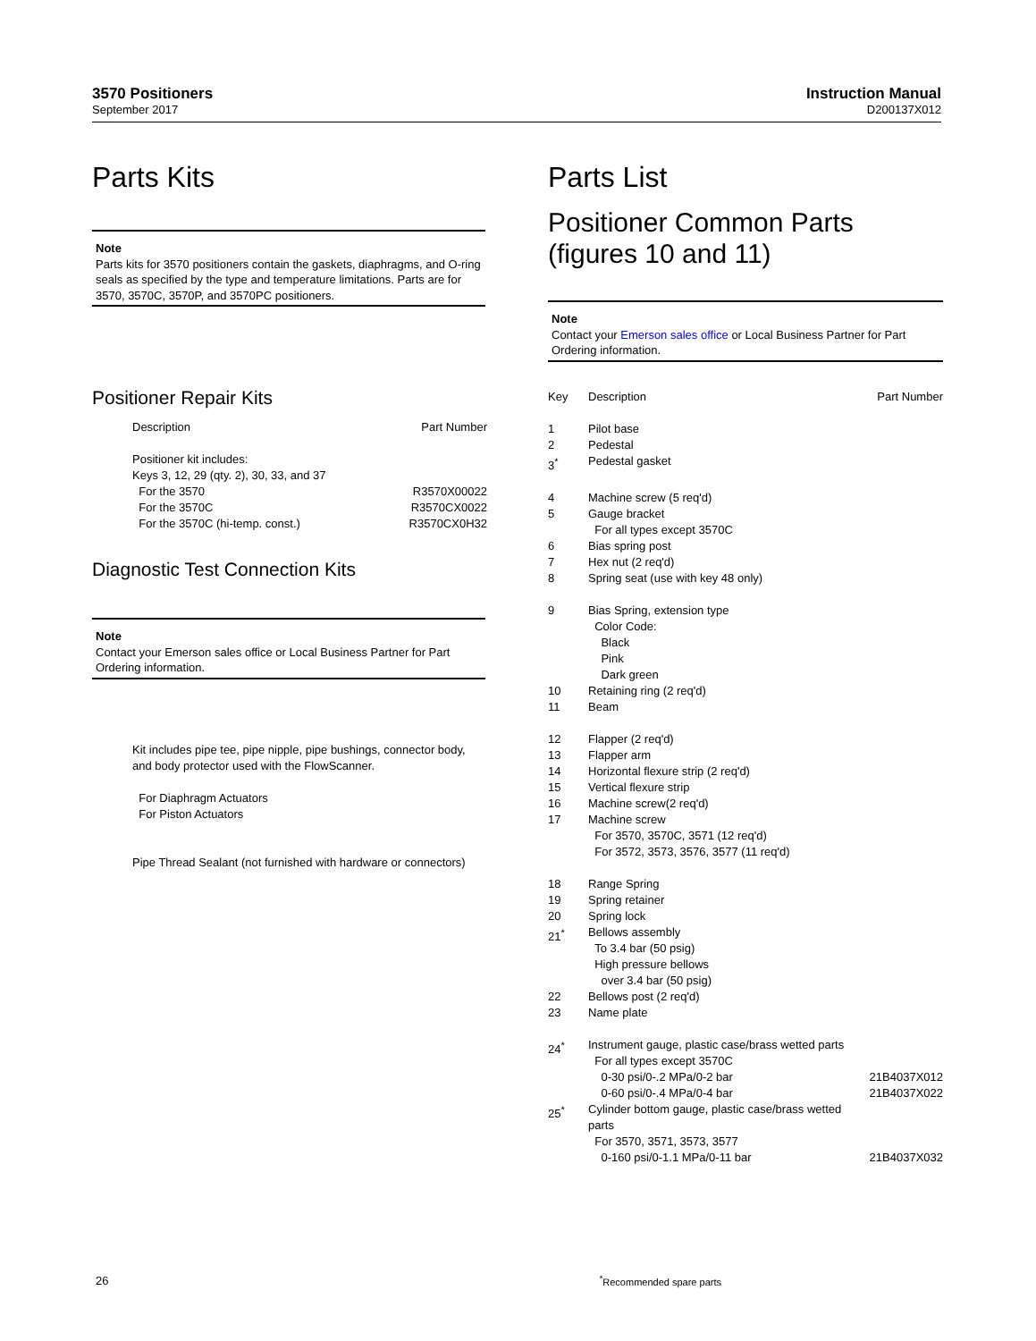3570 Positioners
September 2017
Instruction Manual
D200137X012
Parts Kits
Note
Parts kits for 3570 positioners contain the gaskets, diaphragms, and O-ring seals as specified by the type and temperature limitations. Parts are for 3570, 3570C, 3570P, and 3570PC positioners.
Positioner Repair Kits
| Description | Part Number |
| --- | --- |
| Positioner kit includes: Keys 3, 12, 29 (qty. 2), 30, 33, and 37 | |
| For the 3570 | R3570X00022 |
| For the 3570C | R3570CX0022 |
| For the 3570C (hi-temp. const.) | R3570CX0H32 |
Diagnostic Test Connection Kits
Note
Contact your Emerson sales office or Local Business Partner for Part Ordering information.
Kit includes pipe tee, pipe nipple, pipe bushings, connector body, and body protector used with the FlowScanner.
For Diaphragm Actuators
For Piston Actuators
Pipe Thread Sealant (not furnished with hardware or connectors)
Parts List
Positioner Common Parts
(figures 10 and 11)
Note
Contact your Emerson sales office or Local Business Partner for Part Ordering information.
| Key | Description | Part Number |
| --- | --- | --- |
| 1 | Pilot base | |
| 2 | Pedestal | |
| 3<sup>*</sup> | Pedestal gasket | |
| 4 | Machine screw (5 req'd) | |
| 5 | Gauge bracket For all types except 3570C | |
| 6 | Bias spring post | |
| 7 | Hex nut (2 req'd) | |
| 8 | Spring seat (use with key 48 only) | |
| 9 | Bias Spring, extension type Color Code: Black Pink Dark green | |
| 10 | Retaining ring (2 req'd) | |
| 11 | Beam | |
| 12 | Flapper (2 req'd) | |
| 13 | Flapper arm | |
| 14 | Horizontal flexure strip (2 req'd) | |
| 15 | Vertical flexure strip | |
| 16 | Machine screw(2 req'd) | |
| 17 | Machine screw For 3570, 3570C, 3571 (12 req'd) For 3572, 3573, 3576, 3577 (11 req'd) | |
| 18 | Range Spring | |
| 19 | Spring retainer | |
| 20 | Spring lock | |
| 21<sup>*</sup> | Bellows assembly To 3.4 bar (50 psig) High pressure bellows over 3.4 bar (50 psig) | |
| 22 | Bellows post (2 req'd) | |
| 23 | Name plate | |
| 24<sup>*</sup> | Instrument gauge, plastic case/brass wetted parts For all types except 3570C | |
| | 0-30 psi/0-.2 MPa/0-2 bar | 21B4037X012 |
| | 0-60 psi/0-.4 MPa/0-4 bar | 21B4037X022 |
| 25<sup>*</sup> | Cylinder bottom gauge, plastic case/brass wetted parts For 3570, 3571, 3573, 3577 | |
| | 0-160 psi/0-1.1 MPa/0-11 bar | 21B4037X032 |
26<sup>*</sup>Recommended spare parts